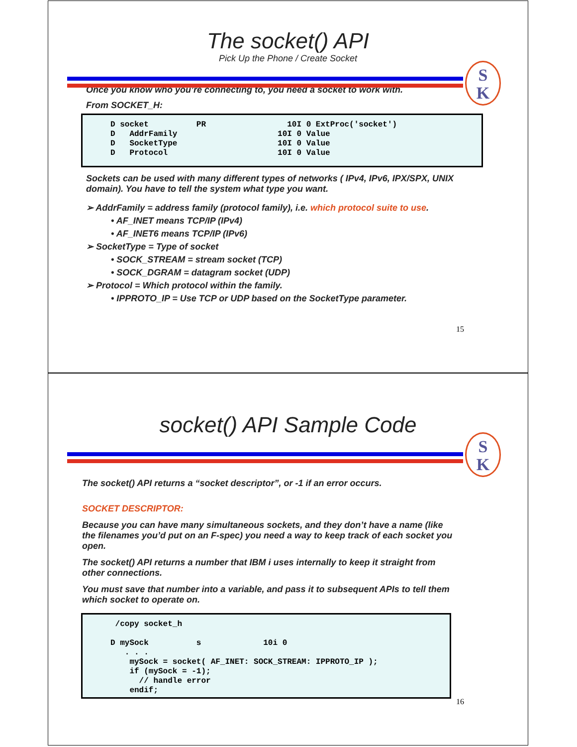The socket() API
Pick Up the Phone / Create Socket
S
K
Once you know who you’re connecting to, you need a socket to work with.
From SOCKET_H:
D socket PR 10I 0 ExtProc('socket') D AddrFamily 10I 0 Value D SocketType 10I 0 Value D Protocol 10I 0 Value
Sockets can be used with many different types of networks ( IPv4, IPv6, IPX/SPX, UNIX domain). You have to tell the system what type you want.
➢ AddrFamily = address family (protocol family), i.e. which protocol suite to use.
• AF_INET means TCP/IP (IPv4)
• AF_INET6 means TCP/IP (IPv6)
➢ SocketType = Type of socket
• SOCK_STREAM = stream socket (TCP)
• SOCK_DGRAM = datagram socket (UDP)
➢ Protocol = Which protocol within the family.
• IPPROTO_IP = Use TCP or UDP based on the SocketType parameter.
15
socket() API Sample Code
S
K
The socket() API returns a “socket descriptor”, or -1 if an error occurs.
SOCKET DESCRIPTOR:
Because you can have many simultaneous sockets, and they don’t have a name (like the filenames you’d put on an F-spec) you need a way to keep track of each socket you open.
The socket() API returns a number that IBM i uses internally to keep it straight from other connections.
You must save that number into a variable, and pass it to subsequent APIs to tell them which socket to operate on.
/copy socket_h D mySock s 10i 0 . . . mySock = socket( AF_INET: SOCK_STREAM: IPPROTO_IP ); if (mySock = -1); // handle error endif;
16